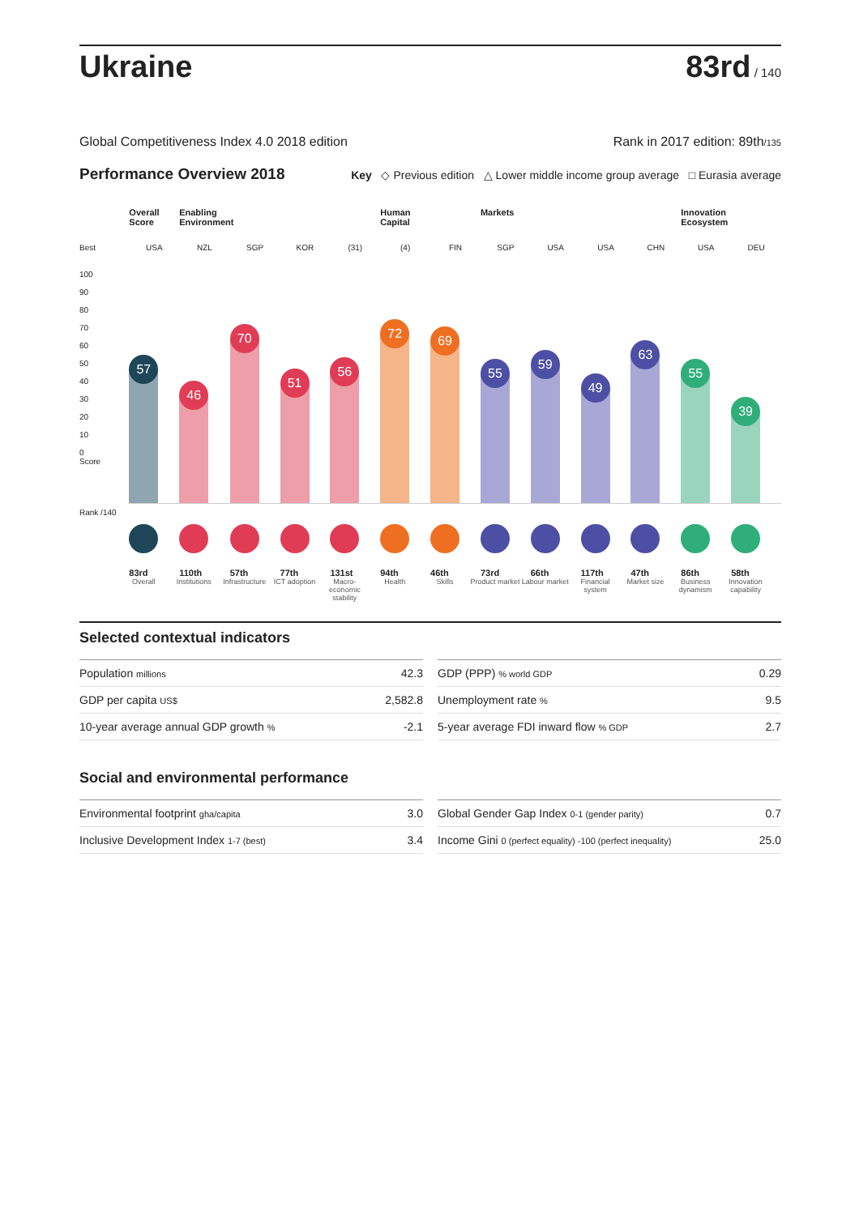Ukraine
83rd / 140
Global Competitiveness Index 4.0 2018 edition Rank in 2017 edition: 89th/135
Performance Overview 2018 Key ◇ Previous edition △ Lower middle income group average □ Eurasia average
Best
100
90
80
70
60
50
40
30
20
10
0
Score
Rank /140
Overall Score
USA
57
83rd
Overall
Enabling Environment
NZL
46
110th
Institutions
SGP
70
57th
Infrastructure
KOR
51
77th
ICT adoption
(31)
56
131st
Macro-economic stability
Human Capital
(4)
72
94th
Health
FIN
69
46th
Skills
Markets
SGP
55
73rd
Product market
USA
59
66th
Labour market
USA
49
117th
Financial system
CHN
63
47th
Market size
Innovation Ecosystem
USA
55
86th
Business dynamism
DEU
39
58th
Innovation capability
Selected contextual indicators
| Population millions | 42.3 |
| GDP per capita US$ | 2,582.8 |
| 10-year average annual GDP growth % | -2.1 |
| GDP (PPP) % world GDP | 0.29 |
| Unemployment rate % | 9.5 |
| 5-year average FDI inward flow % GDP | 2.7 |
Social and environmental performance
| Environmental footprint gha/capita | 3.0 |
| Inclusive Development Index 1-7 (best) | 3.4 |
| Global Gender Gap Index 0-1 (gender parity) | 0.7 |
| Income Gini 0 (perfect equality) -100 (perfect inequality) | 25.0 |